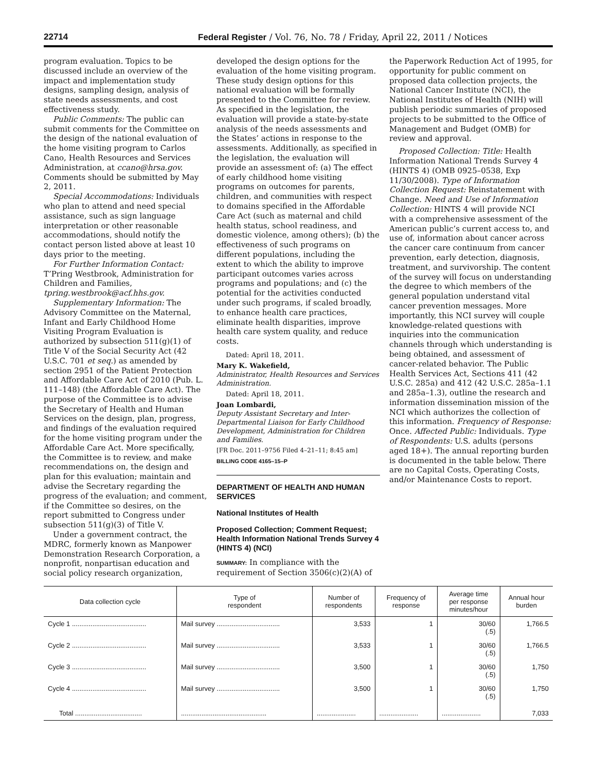22714 Federal Register / Vol. 76, No. 78 / Friday, April 22, 2011 / Notices
program evaluation. Topics to be discussed include an overview of the impact and implementation study designs, sampling design, analysis of state needs assessments, and cost effectiveness study.
Public Comments: The public can submit comments for the Committee on the design of the national evaluation of the home visiting program to Carlos Cano, Health Resources and Services Administration, at ccano@hrsa.gov. Comments should be submitted by May 2, 2011.
Special Accommodations: Individuals who plan to attend and need special assistance, such as sign language interpretation or other reasonable accommodations, should notify the contact person listed above at least 10 days prior to the meeting.
For Further Information Contact: T’Pring Westbrook, Administration for Children and Families, tpring.westbrook@acf.hhs.gov.
Supplementary Information: The Advisory Committee on the Maternal, Infant and Early Childhood Home Visiting Program Evaluation is authorized by subsection 511(g)(1) of Title V of the Social Security Act (42 U.S.C. 701 et seq.) as amended by section 2951 of the Patient Protection and Affordable Care Act of 2010 (Pub. L. 111–148) (the Affordable Care Act). The purpose of the Committee is to advise the Secretary of Health and Human Services on the design, plan, progress, and findings of the evaluation required for the home visiting program under the Affordable Care Act. More specifically, the Committee is to review, and make recommendations on, the design and plan for this evaluation; maintain and advise the Secretary regarding the progress of the evaluation; and comment, if the Committee so desires, on the report submitted to Congress under subsection 511(g)(3) of Title V.
Under a government contract, the MDRC, formerly known as Manpower Demonstration Research Corporation, a nonprofit, nonpartisan education and social policy research organization,
developed the design options for the evaluation of the home visiting program. These study design options for this national evaluation will be formally presented to the Committee for review. As specified in the legislation, the evaluation will provide a state-by-state analysis of the needs assessments and the States’ actions in response to the assessments. Additionally, as specified in the legislation, the evaluation will provide an assessment of: (a) The effect of early childhood home visiting programs on outcomes for parents, children, and communities with respect to domains specified in the Affordable Care Act (such as maternal and child health status, school readiness, and domestic violence, among others); (b) the effectiveness of such programs on different populations, including the extent to which the ability to improve participant outcomes varies across programs and populations; and (c) the potential for the activities conducted under such programs, if scaled broadly, to enhance health care practices, eliminate health disparities, improve health care system quality, and reduce costs.
Dated: April 18, 2011.
Mary K. Wakefield,
Administrator, Health Resources and Services Administration.
Dated: April 18, 2011.
Joan Lombardi,
Deputy Assistant Secretary and Inter-Departmental Liaison for Early Childhood Development, Administration for Children and Families.
[FR Doc. 2011–9756 Filed 4–21–11; 8:45 am]
BILLING CODE 4165–15–P
DEPARTMENT OF HEALTH AND HUMAN SERVICES
National Institutes of Health
Proposed Collection; Comment Request; Health Information National Trends Survey 4 (HINTS 4) (NCI)
SUMMARY: In compliance with the requirement of Section 3506(c)(2)(A) of
the Paperwork Reduction Act of 1995, for opportunity for public comment on proposed data collection projects, the National Cancer Institute (NCI), the National Institutes of Health (NIH) will publish periodic summaries of proposed projects to be submitted to the Office of Management and Budget (OMB) for review and approval.
Proposed Collection: Title: Health Information National Trends Survey 4 (HINTS 4) (OMB 0925–0538, Exp 11/30/2008). Type of Information Collection Request: Reinstatement with Change. Need and Use of Information Collection: HINTS 4 will provide NCI with a comprehensive assessment of the American public’s current access to, and use of, information about cancer across the cancer care continuum from cancer prevention, early detection, diagnosis, treatment, and survivorship. The content of the survey will focus on understanding the degree to which members of the general population understand vital cancer prevention messages. More importantly, this NCI survey will couple knowledge-related questions with inquiries into the communication channels through which understanding is being obtained, and assessment of cancer-related behavior. The Public Health Services Act, Sections 411 (42 U.S.C. 285a) and 412 (42 U.S.C. 285a–1.1 and 285a–1.3), outline the research and information dissemination mission of the NCI which authorizes the collection of this information. Frequency of Response: Once. Affected Public: Individuals. Type of Respondents: U.S. adults (persons aged 18+). The annual reporting burden is documented in the table below. There are no Capital Costs, Operating Costs, and/or Maintenance Costs to report.
| Data collection cycle | Type of respondent | Number of respondents | Frequency of response | Average time per response minutes/hour | Annual hour burden |
| --- | --- | --- | --- | --- | --- |
| Cycle 1 ........................................ | Mail survey .................................. | 3,533 | 1 | 30/60 (.5) | 1,766.5 |
| Cycle 2 ........................................ | Mail survey .................................. | 3,533 | 1 | 30/60 (.5) | 1,766.5 |
| Cycle 3 ........................................ | Mail survey .................................. | 3,500 | 1 | 30/60 (.5) | 1,750 |
| Cycle 4 ........................................ | Mail survey .................................. | 3,500 | 1 | 30/60 (.5) | 1,750 |
| Total .................................... | .............................................. | ..................... | ..................... | ..................... | 7,033 |